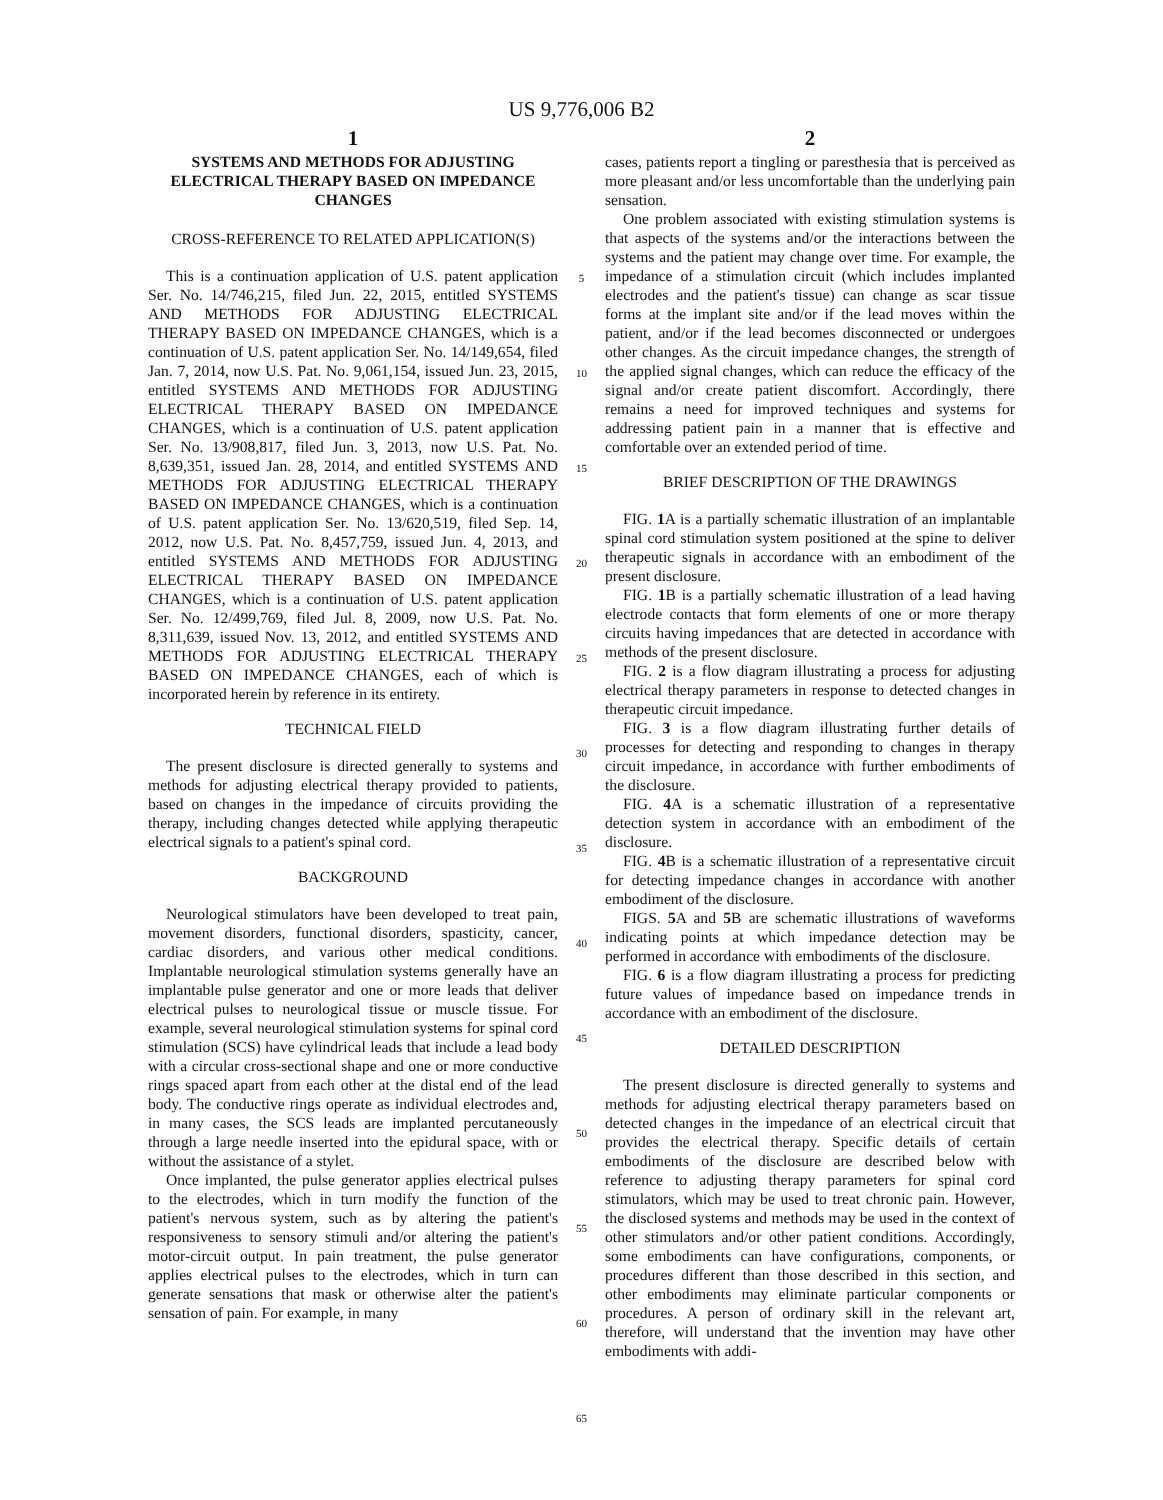US 9,776,006 B2
1
SYSTEMS AND METHODS FOR ADJUSTING ELECTRICAL THERAPY BASED ON IMPEDANCE CHANGES
CROSS-REFERENCE TO RELATED APPLICATION(S)
This is a continuation application of U.S. patent application Ser. No. 14/746,215, filed Jun. 22, 2015, entitled SYSTEMS AND METHODS FOR ADJUSTING ELECTRICAL THERAPY BASED ON IMPEDANCE CHANGES, which is a continuation of U.S. patent application Ser. No. 14/149,654, filed Jan. 7, 2014, now U.S. Pat. No. 9,061,154, issued Jun. 23, 2015, entitled SYSTEMS AND METHODS FOR ADJUSTING ELECTRICAL THERAPY BASED ON IMPEDANCE CHANGES, which is a continuation of U.S. patent application Ser. No. 13/908,817, filed Jun. 3, 2013, now U.S. Pat. No. 8,639,351, issued Jan. 28, 2014, and entitled SYSTEMS AND METHODS FOR ADJUSTING ELECTRICAL THERAPY BASED ON IMPEDANCE CHANGES, which is a continuation of U.S. patent application Ser. No. 13/620,519, filed Sep. 14, 2012, now U.S. Pat. No. 8,457,759, issued Jun. 4, 2013, and entitled SYSTEMS AND METHODS FOR ADJUSTING ELECTRICAL THERAPY BASED ON IMPEDANCE CHANGES, which is a continuation of U.S. patent application Ser. No. 12/499,769, filed Jul. 8, 2009, now U.S. Pat. No. 8,311,639, issued Nov. 13, 2012, and entitled SYSTEMS AND METHODS FOR ADJUSTING ELECTRICAL THERAPY BASED ON IMPEDANCE CHANGES, each of which is incorporated herein by reference in its entirety.
TECHNICAL FIELD
The present disclosure is directed generally to systems and methods for adjusting electrical therapy provided to patients, based on changes in the impedance of circuits providing the therapy, including changes detected while applying therapeutic electrical signals to a patient's spinal cord.
BACKGROUND
Neurological stimulators have been developed to treat pain, movement disorders, functional disorders, spasticity, cancer, cardiac disorders, and various other medical conditions. Implantable neurological stimulation systems generally have an implantable pulse generator and one or more leads that deliver electrical pulses to neurological tissue or muscle tissue. For example, several neurological stimulation systems for spinal cord stimulation (SCS) have cylindrical leads that include a lead body with a circular cross-sectional shape and one or more conductive rings spaced apart from each other at the distal end of the lead body. The conductive rings operate as individual electrodes and, in many cases, the SCS leads are implanted percutaneously through a large needle inserted into the epidural space, with or without the assistance of a stylet.
Once implanted, the pulse generator applies electrical pulses to the electrodes, which in turn modify the function of the patient's nervous system, such as by altering the patient's responsiveness to sensory stimuli and/or altering the patient's motor-circuit output. In pain treatment, the pulse generator applies electrical pulses to the electrodes, which in turn can generate sensations that mask or otherwise alter the patient's sensation of pain. For example, in many
5
10
15
20
25
30
35
40
45
50
55
60
65
2
cases, patients report a tingling or paresthesia that is perceived as more pleasant and/or less uncomfortable than the underlying pain sensation.
One problem associated with existing stimulation systems is that aspects of the systems and/or the interactions between the systems and the patient may change over time. For example, the impedance of a stimulation circuit (which includes implanted electrodes and the patient's tissue) can change as scar tissue forms at the implant site and/or if the lead moves within the patient, and/or if the lead becomes disconnected or undergoes other changes. As the circuit impedance changes, the strength of the applied signal changes, which can reduce the efficacy of the signal and/or create patient discomfort. Accordingly, there remains a need for improved techniques and systems for addressing patient pain in a manner that is effective and comfortable over an extended period of time.
BRIEF DESCRIPTION OF THE DRAWINGS
FIG. 1 A is a partially schematic illustration of an implantable spinal cord stimulation system positioned at the spine to deliver therapeutic signals in accordance with an embodiment of the present disclosure.
FIG. 1 B is a partially schematic illustration of a lead having electrode contacts that form elements of one or more therapy circuits having impedances that are detected in accordance with methods of the present disclosure.
FIG. 2 is a flow diagram illustrating a process for adjusting electrical therapy parameters in response to detected changes in therapeutic circuit impedance.
FIG. 3 is a flow diagram illustrating further details of processes for detecting and responding to changes in therapy circuit impedance, in accordance with further embodiments of the disclosure.
FIG. 4 A is a schematic illustration of a representative detection system in accordance with an embodiment of the disclosure.
FIG. 4 B is a schematic illustration of a representative circuit for detecting impedance changes in accordance with another embodiment of the disclosure.
FIGS. 5 A and 5 B are schematic illustrations of waveforms indicating points at which impedance detection may be performed in accordance with embodiments of the disclosure.
FIG. 6 is a flow diagram illustrating a process for predicting future values of impedance based on impedance trends in accordance with an embodiment of the disclosure.
DETAILED DESCRIPTION
The present disclosure is directed generally to systems and methods for adjusting electrical therapy parameters based on detected changes in the impedance of an electrical circuit that provides the electrical therapy. Specific details of certain embodiments of the disclosure are described below with reference to adjusting therapy parameters for spinal cord stimulators, which may be used to treat chronic pain. However, the disclosed systems and methods may be used in the context of other stimulators and/or other patient conditions. Accordingly, some embodiments can have configurations, components, or procedures different than those described in this section, and other embodiments may eliminate particular components or procedures. A person of ordinary skill in the relevant art, therefore, will understand that the invention may have other embodiments with addi-